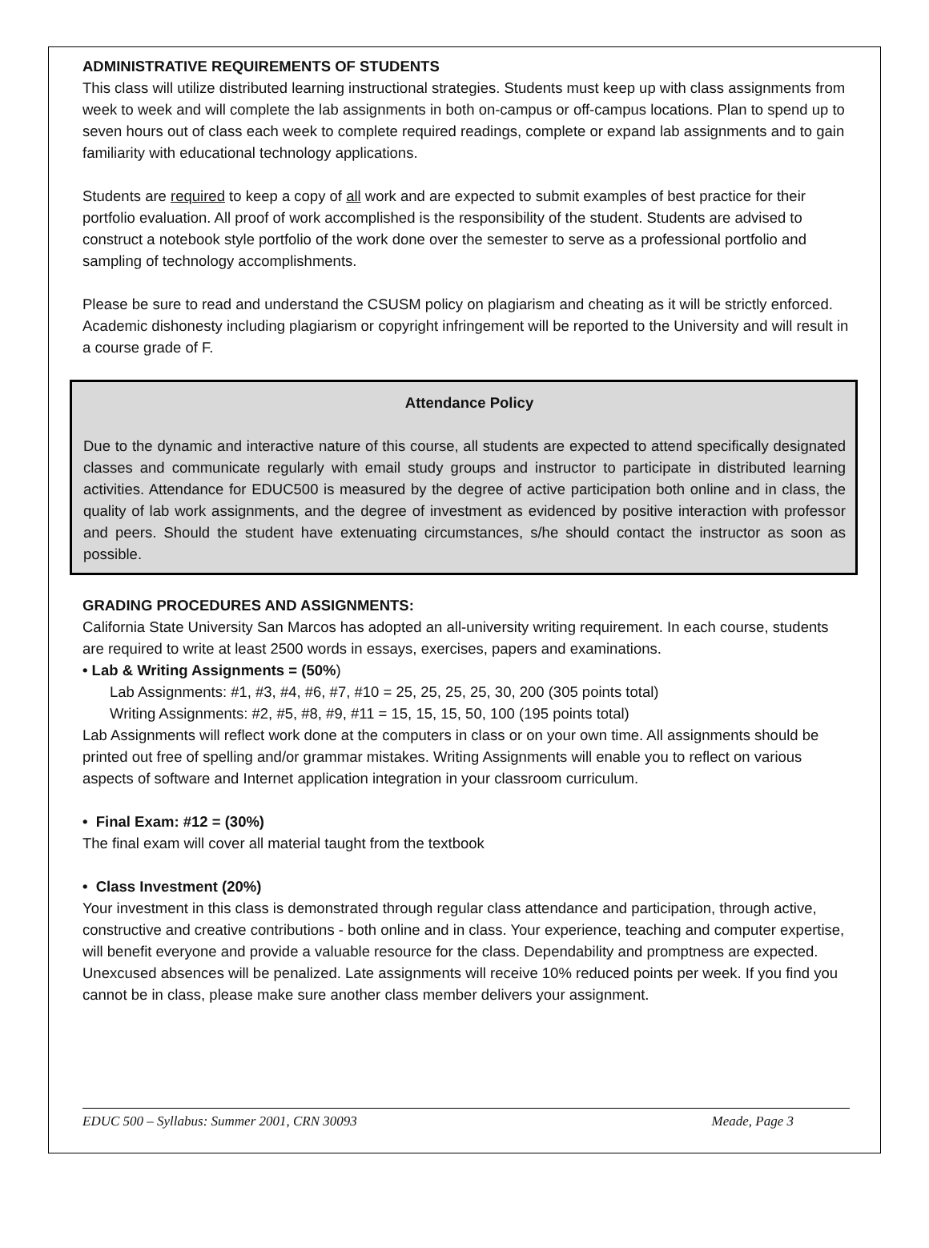ADMINISTRATIVE REQUIREMENTS OF STUDENTS
This class will utilize distributed learning instructional strategies. Students must keep up with class assignments from week to week and will complete the lab assignments in both on-campus or off-campus locations. Plan to spend up to seven hours out of class each week to complete required readings, complete or expand lab assignments and to gain familiarity with educational technology applications.
Students are required to keep a copy of all work and are expected to submit examples of best practice for their portfolio evaluation. All proof of work accomplished is the responsibility of the student. Students are advised to construct a notebook style portfolio of the work done over the semester to serve as a professional portfolio and sampling of technology accomplishments.
Please be sure to read and understand the CSUSM policy on plagiarism and cheating as it will be strictly enforced. Academic dishonesty including plagiarism or copyright infringement will be reported to the University and will result in a course grade of F.
Attendance Policy
Due to the dynamic and interactive nature of this course, all students are expected to attend specifically designated classes and communicate regularly with email study groups and instructor to participate in distributed learning activities. Attendance for EDUC500 is measured by the degree of active participation both online and in class, the quality of lab work assignments, and the degree of investment as evidenced by positive interaction with professor and peers. Should the student have extenuating circumstances, s/he should contact the instructor as soon as possible.
GRADING PROCEDURES AND ASSIGNMENTS:
California State University San Marcos has adopted an all-university writing requirement. In each course, students are required to write at least 2500 words in essays, exercises, papers and examinations.
• Lab & Writing Assignments = (50%)
Lab Assignments: #1, #3, #4, #6, #7, #10 = 25, 25, 25, 25, 30, 200 (305 points total)
Writing Assignments: #2, #5, #8, #9, #11 = 15, 15, 15, 50, 100 (195 points total)
Lab Assignments will reflect work done at the computers in class or on your own time. All assignments should be printed out free of spelling and/or grammar mistakes. Writing Assignments will enable you to reflect on various aspects of software and Internet application integration in your classroom curriculum.
• Final Exam: #12 = (30%)
The final exam will cover all material taught from the textbook
• Class Investment (20%)
Your investment in this class is demonstrated through regular class attendance and participation, through active, constructive and creative contributions - both online and in class. Your experience, teaching and computer expertise, will benefit everyone and provide a valuable resource for the class. Dependability and promptness are expected. Unexcused absences will be penalized. Late assignments will receive 10% reduced points per week. If you find you cannot be in class, please make sure another class member delivers your assignment.
EDUC 500 – Syllabus: Summer 2001, CRN 30093 Meade, Page 3